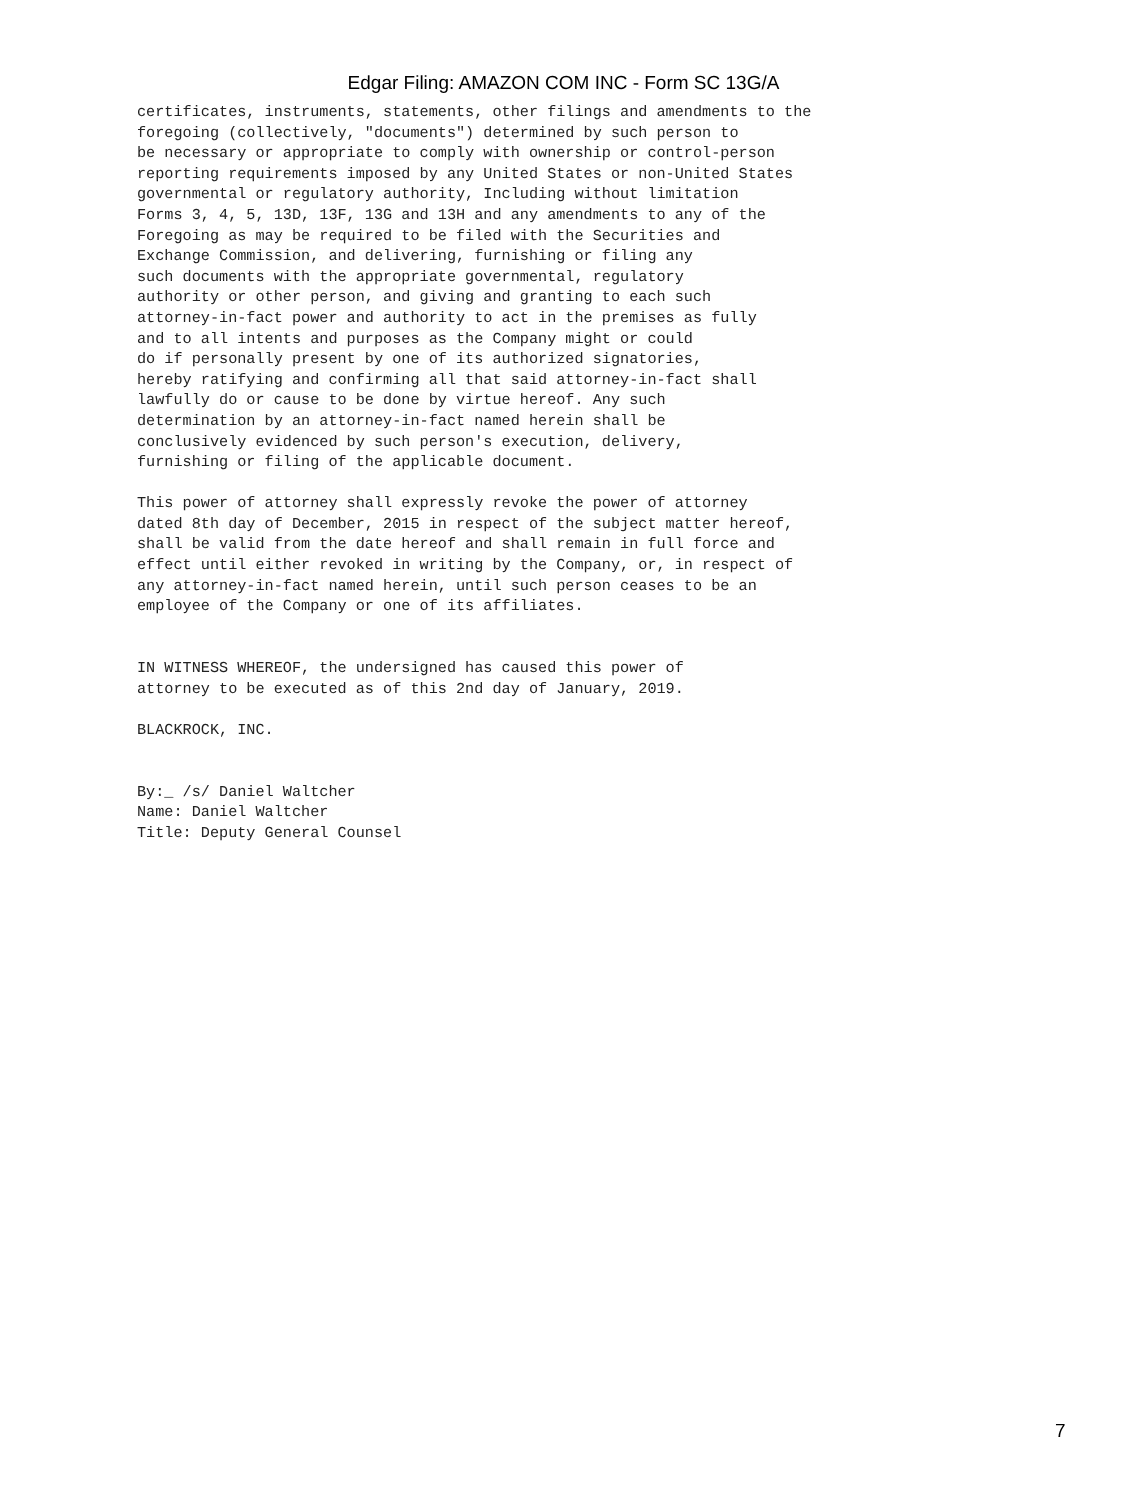Edgar Filing: AMAZON COM INC - Form SC 13G/A
certificates, instruments, statements, other filings and amendments to the
foregoing (collectively, "documents") determined by such person to
be necessary or appropriate to comply with ownership or control-person
reporting requirements imposed by any United States or non-United States
governmental or regulatory authority, Including without limitation
Forms 3, 4, 5, 13D, 13F, 13G and 13H and any amendments to any of the
Foregoing as may be required to be filed with the Securities and
Exchange Commission, and delivering, furnishing or filing any
such documents with the appropriate governmental, regulatory
authority or other person, and giving and granting to each such
attorney-in-fact power and authority to act in the premises as fully
and to all intents and purposes as the Company might or could
do if personally present by one of its authorized signatories,
hereby ratifying and confirming all that said attorney-in-fact shall
lawfully do or cause to be done by virtue hereof. Any such
determination by an attorney-in-fact named herein shall be
conclusively evidenced by such person's execution, delivery,
furnishing or filing of the applicable document.

This power of attorney shall expressly revoke the power of attorney
dated 8th day of December, 2015 in respect of the subject matter hereof,
shall be valid from the date hereof and shall remain in full force and
effect until either revoked in writing by the Company, or, in respect of
any attorney-in-fact named herein, until such person ceases to be an
employee of the Company or one of its affiliates.


IN WITNESS WHEREOF, the undersigned has caused this power of
attorney to be executed as of this 2nd day of January, 2019.

BLACKROCK, INC.


By:_ /s/ Daniel Waltcher
Name: Daniel Waltcher
Title: Deputy General Counsel
7